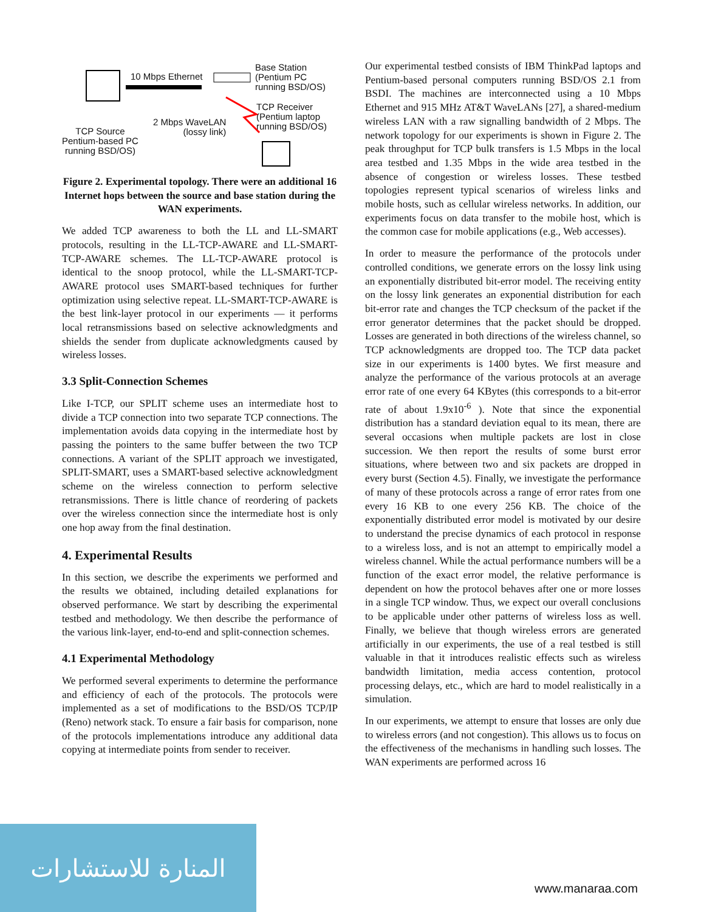10 Mbps Ethernet
Base Station
(Pentium PC
running BSD/OS)
TCP Receiver
(Pentium laptop
running BSD/OS)
2 Mbps WaveLAN
(lossy link)
TCP Source
Pentium-based PC
running BSD/OS)
Figure 2. Experimental topology. There were an additional 16 Internet hops between the source and base station during the WAN experiments.
We added TCP awareness to both the LL and LL-SMART protocols, resulting in the LL-TCP-AWARE and LL-SMART-TCP-AWARE schemes. The LL-TCP-AWARE protocol is identical to the snoop protocol, while the LL-SMART-TCP-AWARE protocol uses SMART-based techniques for further optimization using selective repeat. LL-SMART-TCP-AWARE is the best link-layer protocol in our experiments — it performs local retransmissions based on selective acknowledgments and shields the sender from duplicate acknowledgments caused by wireless losses.
3.3 Split-Connection Schemes
Like I-TCP, our SPLIT scheme uses an intermediate host to divide a TCP connection into two separate TCP connections. The implementation avoids data copying in the intermediate host by passing the pointers to the same buffer between the two TCP connections. A variant of the SPLIT approach we investigated, SPLIT-SMART, uses a SMART-based selective acknowledgment scheme on the wireless connection to perform selective retransmissions. There is little chance of reordering of packets over the wireless connection since the intermediate host is only one hop away from the final destination.
4. Experimental Results
In this section, we describe the experiments we performed and the results we obtained, including detailed explanations for observed performance. We start by describing the experimental testbed and methodology. We then describe the performance of the various link-layer, end-to-end and split-connection schemes.
4.1 Experimental Methodology
We performed several experiments to determine the performance and efficiency of each of the protocols. The protocols were implemented as a set of modifications to the BSD/OS TCP/IP (Reno) network stack. To ensure a fair basis for comparison, none of the protocols implementations introduce any additional data copying at intermediate points from sender to receiver.
Our experimental testbed consists of IBM ThinkPad laptops and Pentium-based personal computers running BSD/OS 2.1 from BSDI. The machines are interconnected using a 10 Mbps Ethernet and 915 MHz AT&T WaveLANs [27], a shared-medium wireless LAN with a raw signalling bandwidth of 2 Mbps. The network topology for our experiments is shown in Figure 2. The peak throughput for TCP bulk transfers is 1.5 Mbps in the local area testbed and 1.35 Mbps in the wide area testbed in the absence of congestion or wireless losses. These testbed topologies represent typical scenarios of wireless links and mobile hosts, such as cellular wireless networks. In addition, our experiments focus on data transfer to the mobile host, which is the common case for mobile applications (e.g., Web accesses).
In order to measure the performance of the protocols under controlled conditions, we generate errors on the lossy link using an exponentially distributed bit-error model. The receiving entity on the lossy link generates an exponential distribution for each bit-error rate and changes the TCP checksum of the packet if the error generator determines that the packet should be dropped. Losses are generated in both directions of the wireless channel, so TCP acknowledgments are dropped too. The TCP data packet size in our experiments is 1400 bytes. We first measure and analyze the performance of the various protocols at an average error rate of one every 64 KBytes (this corresponds to a bit-error rate of about 1.9x10<sup>-6</sup> ). Note that since the exponential distribution has a standard deviation equal to its mean, there are several occasions when multiple packets are lost in close succession. We then report the results of some burst error situations, where between two and six packets are dropped in every burst (Section 4.5). Finally, we investigate the performance of many of these protocols across a range of error rates from one every 16 KB to one every 256 KB. The choice of the exponentially distributed error model is motivated by our desire to understand the precise dynamics of each protocol in response to a wireless loss, and is not an attempt to empirically model a wireless channel. While the actual performance numbers will be a function of the exact error model, the relative performance is dependent on how the protocol behaves after one or more losses in a single TCP window. Thus, we expect our overall conclusions to be applicable under other patterns of wireless loss as well. Finally, we believe that though wireless errors are generated artificially in our experiments, the use of a real testbed is still valuable in that it introduces realistic effects such as wireless bandwidth limitation, media access contention, protocol processing delays, etc., which are hard to model realistically in a simulation.
In our experiments, we attempt to ensure that losses are only due to wireless errors (and not congestion). This allows us to focus on the effectiveness of the mechanisms in handling such losses. The WAN experiments are performed across 16
المنارة للاستشارات
www.manaraa.com